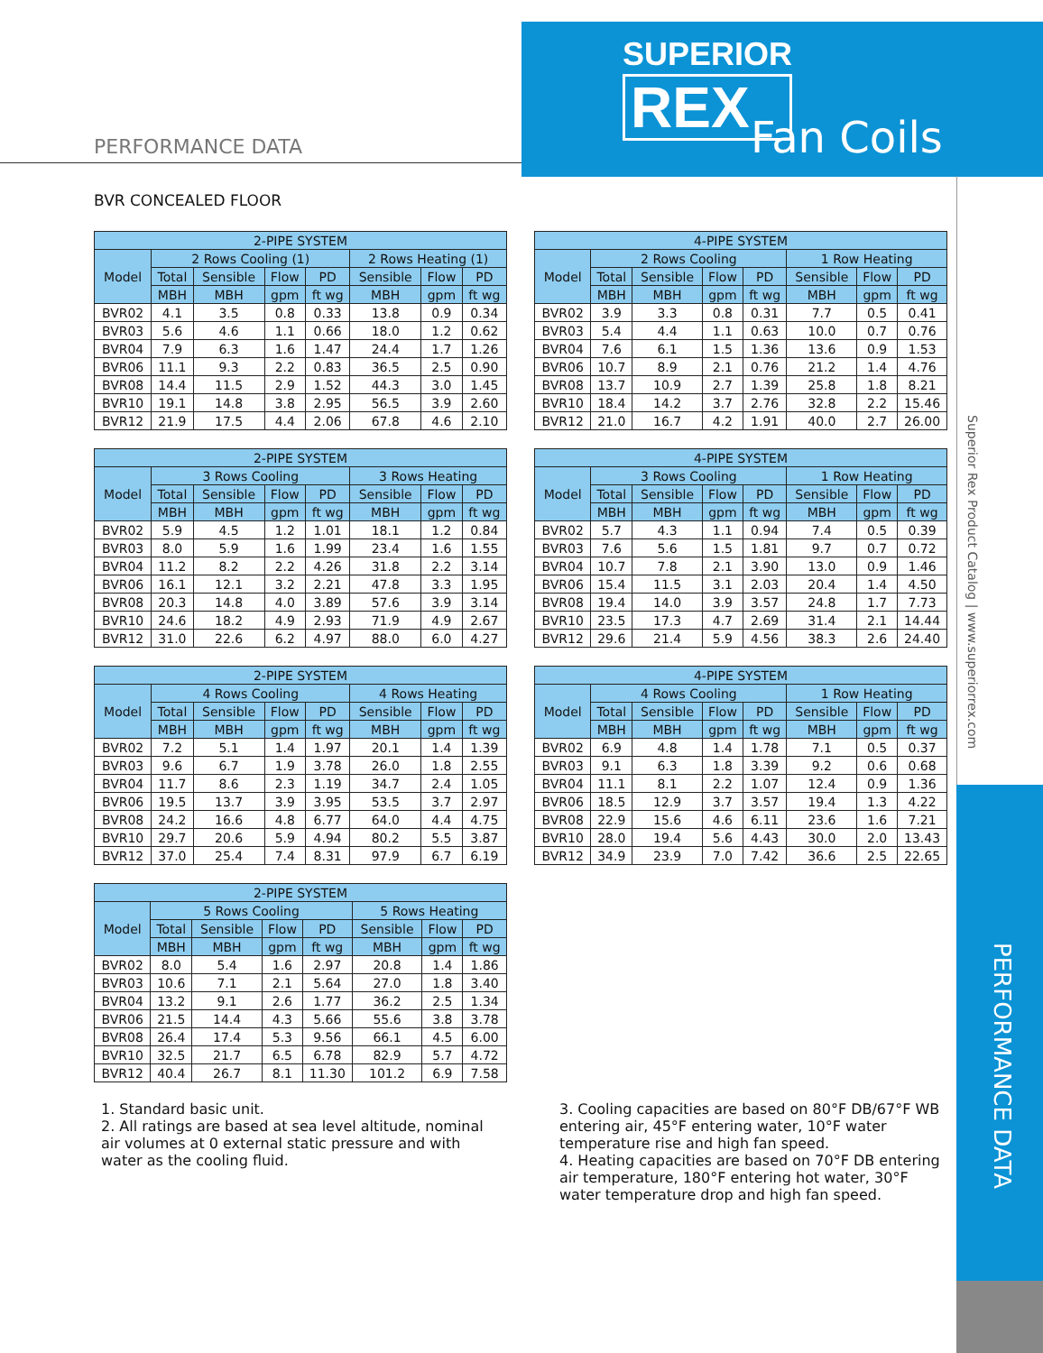SUPERIOR
REX
Fan Coils
PERFORMANCE DATA
Superior Rex Product Catalog | www.superiorrex.com
PERFORMANCE DATA
BVR CONCEALED FLOOR
| 2-PIPE SYSTEM | | | | | | | |
| --- | --- | --- | --- | --- | --- | --- | --- |
| Model | 2 Rows Cooling (1) | | | | 2 Rows Heating (1) | | |
| | Total | Sensible | Flow | PD | Sensible | Flow | PD |
| | MBH | MBH | gpm | ft wg | MBH | gpm | ft wg |
| BVR02 | 4.1 | 3.5 | 0.8 | 0.33 | 13.8 | 0.9 | 0.34 |
| BVR03 | 5.6 | 4.6 | 1.1 | 0.66 | 18.0 | 1.2 | 0.62 |
| BVR04 | 7.9 | 6.3 | 1.6 | 1.47 | 24.4 | 1.7 | 1.26 |
| BVR06 | 11.1 | 9.3 | 2.2 | 0.83 | 36.5 | 2.5 | 0.90 |
| BVR08 | 14.4 | 11.5 | 2.9 | 1.52 | 44.3 | 3.0 | 1.45 |
| BVR10 | 19.1 | 14.8 | 3.8 | 2.95 | 56.5 | 3.9 | 2.60 |
| BVR12 | 21.9 | 17.5 | 4.4 | 2.06 | 67.8 | 4.6 | 2.10 |
| 4-PIPE SYSTEM | | | | | | | |
| --- | --- | --- | --- | --- | --- | --- | --- |
| Model | 2 Rows Cooling | | | | 1 Row Heating | | |
| | Total | Sensible | Flow | PD | Sensible | Flow | PD |
| | MBH | MBH | gpm | ft wg | MBH | gpm | ft wg |
| BVR02 | 3.9 | 3.3 | 0.8 | 0.31 | 7.7 | 0.5 | 0.41 |
| BVR03 | 5.4 | 4.4 | 1.1 | 0.63 | 10.0 | 0.7 | 0.76 |
| BVR04 | 7.6 | 6.1 | 1.5 | 1.36 | 13.6 | 0.9 | 1.53 |
| BVR06 | 10.7 | 8.9 | 2.1 | 0.76 | 21.2 | 1.4 | 4.76 |
| BVR08 | 13.7 | 10.9 | 2.7 | 1.39 | 25.8 | 1.8 | 8.21 |
| BVR10 | 18.4 | 14.2 | 3.7 | 2.76 | 32.8 | 2.2 | 15.46 |
| BVR12 | 21.0 | 16.7 | 4.2 | 1.91 | 40.0 | 2.7 | 26.00 |
| 2-PIPE SYSTEM | | | | | | | |
| --- | --- | --- | --- | --- | --- | --- | --- |
| Model | 3 Rows Cooling | | | | 3 Rows Heating | | |
| | Total | Sensible | Flow | PD | Sensible | Flow | PD |
| | MBH | MBH | gpm | ft wg | MBH | gpm | ft wg |
| BVR02 | 5.9 | 4.5 | 1.2 | 1.01 | 18.1 | 1.2 | 0.84 |
| BVR03 | 8.0 | 5.9 | 1.6 | 1.99 | 23.4 | 1.6 | 1.55 |
| BVR04 | 11.2 | 8.2 | 2.2 | 4.26 | 31.8 | 2.2 | 3.14 |
| BVR06 | 16.1 | 12.1 | 3.2 | 2.21 | 47.8 | 3.3 | 1.95 |
| BVR08 | 20.3 | 14.8 | 4.0 | 3.89 | 57.6 | 3.9 | 3.14 |
| BVR10 | 24.6 | 18.2 | 4.9 | 2.93 | 71.9 | 4.9 | 2.67 |
| BVR12 | 31.0 | 22.6 | 6.2 | 4.97 | 88.0 | 6.0 | 4.27 |
| 4-PIPE SYSTEM | | | | | | | |
| --- | --- | --- | --- | --- | --- | --- | --- |
| Model | 3 Rows Cooling | | | | 1 Row Heating | | |
| | Total | Sensible | Flow | PD | Sensible | Flow | PD |
| | MBH | MBH | gpm | ft wg | MBH | gpm | ft wg |
| BVR02 | 5.7 | 4.3 | 1.1 | 0.94 | 7.4 | 0.5 | 0.39 |
| BVR03 | 7.6 | 5.6 | 1.5 | 1.81 | 9.7 | 0.7 | 0.72 |
| BVR04 | 10.7 | 7.8 | 2.1 | 3.90 | 13.0 | 0.9 | 1.46 |
| BVR06 | 15.4 | 11.5 | 3.1 | 2.03 | 20.4 | 1.4 | 4.50 |
| BVR08 | 19.4 | 14.0 | 3.9 | 3.57 | 24.8 | 1.7 | 7.73 |
| BVR10 | 23.5 | 17.3 | 4.7 | 2.69 | 31.4 | 2.1 | 14.44 |
| BVR12 | 29.6 | 21.4 | 5.9 | 4.56 | 38.3 | 2.6 | 24.40 |
| 2-PIPE SYSTEM | | | | | | | |
| --- | --- | --- | --- | --- | --- | --- | --- |
| Model | 4 Rows Cooling | | | | 4 Rows Heating | | |
| | Total | Sensible | Flow | PD | Sensible | Flow | PD |
| | MBH | MBH | gpm | ft wg | MBH | gpm | ft wg |
| BVR02 | 7.2 | 5.1 | 1.4 | 1.97 | 20.1 | 1.4 | 1.39 |
| BVR03 | 9.6 | 6.7 | 1.9 | 3.78 | 26.0 | 1.8 | 2.55 |
| BVR04 | 11.7 | 8.6 | 2.3 | 1.19 | 34.7 | 2.4 | 1.05 |
| BVR06 | 19.5 | 13.7 | 3.9 | 3.95 | 53.5 | 3.7 | 2.97 |
| BVR08 | 24.2 | 16.6 | 4.8 | 6.77 | 64.0 | 4.4 | 4.75 |
| BVR10 | 29.7 | 20.6 | 5.9 | 4.94 | 80.2 | 5.5 | 3.87 |
| BVR12 | 37.0 | 25.4 | 7.4 | 8.31 | 97.9 | 6.7 | 6.19 |
| 4-PIPE SYSTEM | | | | | | | |
| --- | --- | --- | --- | --- | --- | --- | --- |
| Model | 4 Rows Cooling | | | | 1 Row Heating | | |
| | Total | Sensible | Flow | PD | Sensible | Flow | PD |
| | MBH | MBH | gpm | ft wg | MBH | gpm | ft wg |
| BVR02 | 6.9 | 4.8 | 1.4 | 1.78 | 7.1 | 0.5 | 0.37 |
| BVR03 | 9.1 | 6.3 | 1.8 | 3.39 | 9.2 | 0.6 | 0.68 |
| BVR04 | 11.1 | 8.1 | 2.2 | 1.07 | 12.4 | 0.9 | 1.36 |
| BVR06 | 18.5 | 12.9 | 3.7 | 3.57 | 19.4 | 1.3 | 4.22 |
| BVR08 | 22.9 | 15.6 | 4.6 | 6.11 | 23.6 | 1.6 | 7.21 |
| BVR10 | 28.0 | 19.4 | 5.6 | 4.43 | 30.0 | 2.0 | 13.43 |
| BVR12 | 34.9 | 23.9 | 7.0 | 7.42 | 36.6 | 2.5 | 22.65 |
| 2-PIPE SYSTEM | | | | | | | |
| --- | --- | --- | --- | --- | --- | --- | --- |
| Model | 5 Rows Cooling | | | | 5 Rows Heating | | |
| | Total | Sensible | Flow | PD | Sensible | Flow | PD |
| | MBH | MBH | gpm | ft wg | MBH | gpm | ft wg |
| BVR02 | 8.0 | 5.4 | 1.6 | 2.97 | 20.8 | 1.4 | 1.86 |
| BVR03 | 10.6 | 7.1 | 2.1 | 5.64 | 27.0 | 1.8 | 3.40 |
| BVR04 | 13.2 | 9.1 | 2.6 | 1.77 | 36.2 | 2.5 | 1.34 |
| BVR06 | 21.5 | 14.4 | 4.3 | 5.66 | 55.6 | 3.8 | 3.78 |
| BVR08 | 26.4 | 17.4 | 5.3 | 9.56 | 66.1 | 4.5 | 6.00 |
| BVR10 | 32.5 | 21.7 | 6.5 | 6.78 | 82.9 | 5.7 | 4.72 |
| BVR12 | 40.4 | 26.7 | 8.1 | 11.30 | 101.2 | 6.9 | 7.58 |
1. Standard basic unit.
2. All ratings are based at sea level altitude, nominal air volumes at 0 external static pressure and with water as the cooling fluid.
3. Cooling capacities are based on 80°F DB/67°F WB entering air, 45°F entering water, 10°F water temperature rise and high fan speed.
4. Heating capacities are based on 70°F DB entering air temperature, 180°F entering hot water, 30°F water temperature drop and high fan speed.